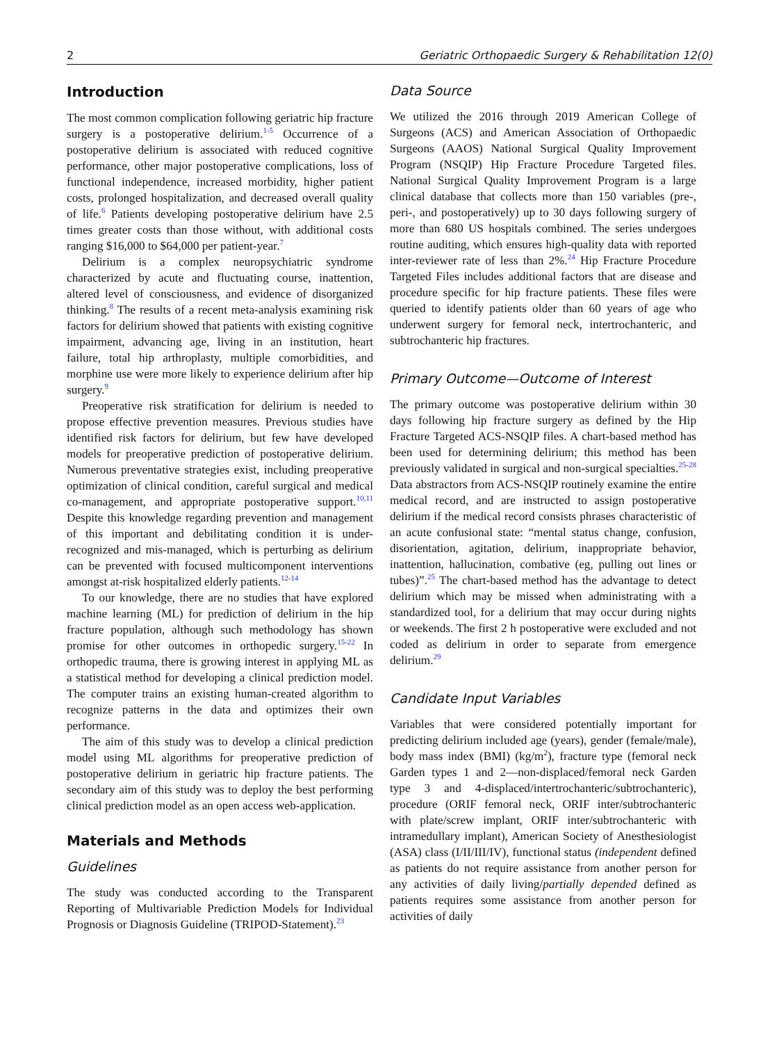2 Geriatric Orthopaedic Surgery & Rehabilitation 12(0)
Introduction
The most common complication following geriatric hip fracture surgery is a postoperative delirium.<sup>1-5</sup> Occurrence of a postoperative delirium is associated with reduced cognitive performance, other major postoperative complications, loss of functional independence, increased morbidity, higher patient costs, prolonged hospitalization, and decreased overall quality of life.<sup>6</sup> Patients developing postoperative delirium have 2.5 times greater costs than those without, with additional costs ranging $16,000 to $64,000 per patient-year.<sup>7</sup>
Delirium is a complex neuropsychiatric syndrome characterized by acute and fluctuating course, inattention, altered level of consciousness, and evidence of disorganized thinking.<sup>8</sup> The results of a recent meta-analysis examining risk factors for delirium showed that patients with existing cognitive impairment, advancing age, living in an institution, heart failure, total hip arthroplasty, multiple comorbidities, and morphine use were more likely to experience delirium after hip surgery.<sup>9</sup>
Preoperative risk stratification for delirium is needed to propose effective prevention measures. Previous studies have identified risk factors for delirium, but few have developed models for preoperative prediction of postoperative delirium. Numerous preventative strategies exist, including preoperative optimization of clinical condition, careful surgical and medical co-management, and appropriate postoperative support.<sup>10,11</sup> Despite this knowledge regarding prevention and management of this important and debilitating condition it is under-recognized and mis-managed, which is perturbing as delirium can be prevented with focused multicomponent interventions amongst at-risk hospitalized elderly patients.<sup>12-14</sup>
To our knowledge, there are no studies that have explored machine learning (ML) for prediction of delirium in the hip fracture population, although such methodology has shown promise for other outcomes in orthopedic surgery.<sup>15-22</sup> In orthopedic trauma, there is growing interest in applying ML as a statistical method for developing a clinical prediction model. The computer trains an existing human-created algorithm to recognize patterns in the data and optimizes their own performance.
The aim of this study was to develop a clinical prediction model using ML algorithms for preoperative prediction of postoperative delirium in geriatric hip fracture patients. The secondary aim of this study was to deploy the best performing clinical prediction model as an open access web-application.
Materials and Methods
Guidelines
The study was conducted according to the Transparent Reporting of Multivariable Prediction Models for Individual Prognosis or Diagnosis Guideline (TRIPOD-Statement).<sup>23</sup>
Data Source
We utilized the 2016 through 2019 American College of Surgeons (ACS) and American Association of Orthopaedic Surgeons (AAOS) National Surgical Quality Improvement Program (NSQIP) Hip Fracture Procedure Targeted files. National Surgical Quality Improvement Program is a large clinical database that collects more than 150 variables (pre-, peri-, and postoperatively) up to 30 days following surgery of more than 680 US hospitals combined. The series undergoes routine auditing, which ensures high-quality data with reported inter-reviewer rate of less than 2%.<sup>24</sup> Hip Fracture Procedure Targeted Files includes additional factors that are disease and procedure specific for hip fracture patients. These files were queried to identify patients older than 60 years of age who underwent surgery for femoral neck, intertrochanteric, and subtrochanteric hip fractures.
Primary Outcome—Outcome of Interest
The primary outcome was postoperative delirium within 30 days following hip fracture surgery as defined by the Hip Fracture Targeted ACS-NSQIP files. A chart-based method has been used for determining delirium; this method has been previously validated in surgical and non-surgical specialties.<sup>25-28</sup> Data abstractors from ACS-NSQIP routinely examine the entire medical record, and are instructed to assign postoperative delirium if the medical record consists phrases characteristic of an acute confusional state: “mental status change, confusion, disorientation, agitation, delirium, inappropriate behavior, inattention, hallucination, combative (eg, pulling out lines or tubes)”.<sup>25</sup> The chart-based method has the advantage to detect delirium which may be missed when administrating with a standardized tool, for a delirium that may occur during nights or weekends. The first 2 h postoperative were excluded and not coded as delirium in order to separate from emergence delirium.<sup>29</sup>
Candidate Input Variables
Variables that were considered potentially important for predicting delirium included age (years), gender (female/male), body mass index (BMI) (kg/m<sup>2</sup>), fracture type (femoral neck Garden types 1 and 2—non-displaced/femoral neck Garden type 3 and 4-displaced/intertrochanteric/subtrochanteric), procedure (ORIF femoral neck, ORIF inter/subtrochanteric with plate/screw implant, ORIF inter/subtrochanteric with intramedullary implant), American Society of Anesthesiologist (ASA) class (I/II/III/IV), functional status (independent defined as patients do not require assistance from another person for any activities of daily living/partially depended defined as patients requires some assistance from another person for activities of daily